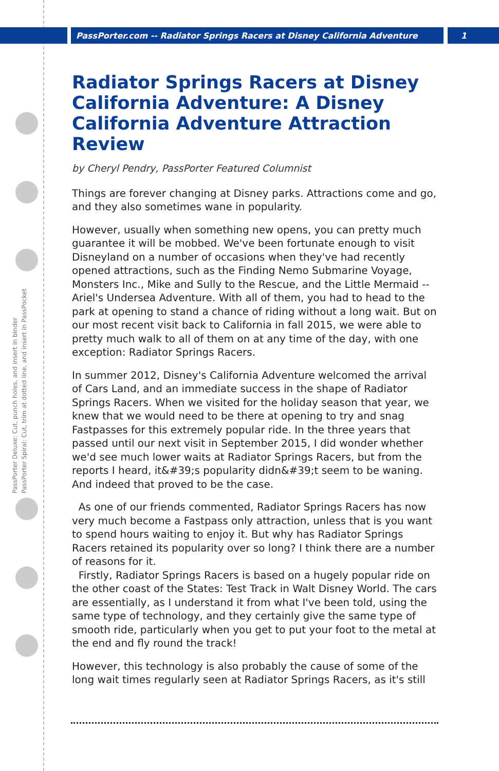PassPorter.com -- Radiator Springs Racers at Disney California Adventure 1
PassPorter Deluxe: Cut, punch holes, and insert in binder
PassPorter Spiral: Cut, trim at dotted line, and insert in PassPocket
Radiator Springs Racers at Disney California Adventure: A Disney California Adventure Attraction Review
by Cheryl Pendry, PassPorter Featured Columnist
Things are forever changing at Disney parks. Attractions come and go, and they also sometimes wane in popularity.
However, usually when something new opens, you can pretty much guarantee it will be mobbed. We've been fortunate enough to visit Disneyland on a number of occasions when they've had recently opened attractions, such as the Finding Nemo Submarine Voyage, Monsters Inc., Mike and Sully to the Rescue, and the Little Mermaid -- Ariel's Undersea Adventure. With all of them, you had to head to the park at opening to stand a chance of riding without a long wait. But on our most recent visit back to California in fall 2015, we were able to pretty much walk to all of them on at any time of the day, with one exception: Radiator Springs Racers.
In summer 2012, Disney's California Adventure welcomed the arrival of Cars Land, and an immediate success in the shape of Radiator Springs Racers. When we visited for the holiday season that year, we knew that we would need to be there at opening to try and snag Fastpasses for this extremely popular ride. In the three years that passed until our next visit in September 2015, I did wonder whether we'd see much lower waits at Radiator Springs Racers, but from the reports I heard, it&#39;s popularity didn&#39;t seem to be waning. And indeed that proved to be the case.
As one of our friends commented, Radiator Springs Racers has now very much become a Fastpass only attraction, unless that is you want to spend hours waiting to enjoy it. But why has Radiator Springs Racers retained its popularity over so long? I think there are a number of reasons for it.
Firstly, Radiator Springs Racers is based on a hugely popular ride on the other coast of the States: Test Track in Walt Disney World. The cars are essentially, as I understand it from what I've been told, using the same type of technology, and they certainly give the same type of smooth ride, particularly when you get to put your foot to the metal at the end and fly round the track!
However, this technology is also probably the cause of some of the long wait times regularly seen at Radiator Springs Racers, as it's still